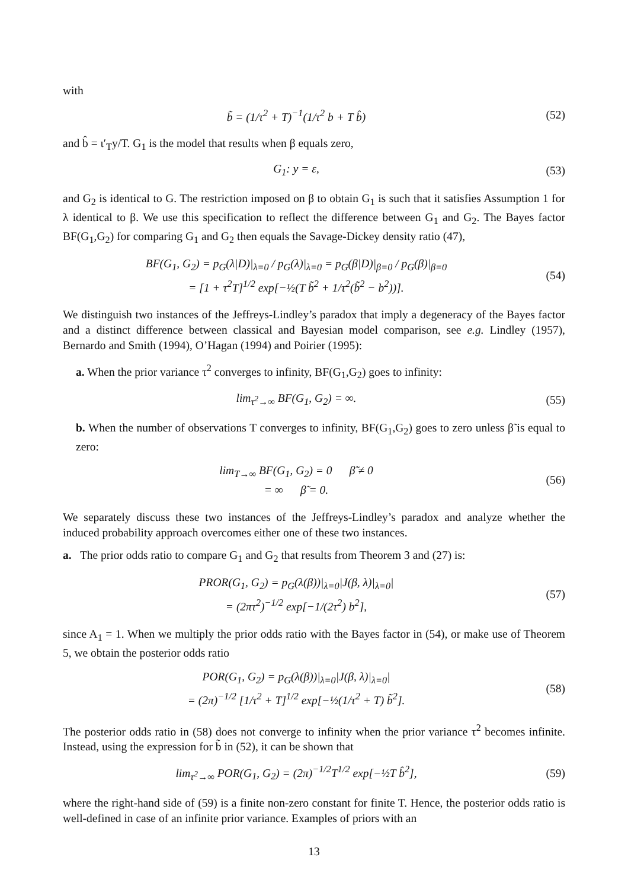with
b̃ = (1/τ<sup>2</sup> + T)<sup>−1</sup>(1/τ<sup>2</sup> b + T b̂)
(52)
and b̂ = ι′<sub>T</sub>y/T. G<sub>1</sub> is the model that results when β equals zero,
G<sub>1</sub>: y = ε, (53)
and G<sub>2</sub> is identical to G. The restriction imposed on β to obtain G<sub>1</sub> is such that it satisfies Assumption 1 for λ identical to β. We use this specification to reflect the difference between G<sub>1</sub> and G<sub>2</sub>. The Bayes factor BF(G<sub>1</sub>,G<sub>2</sub>) for comparing G<sub>1</sub> and G<sub>2</sub> then equals the Savage-Dickey density ratio (47),
BF(G<sub>1</sub>, G<sub>2</sub>) = p<sub>G</sub>(λ|D)|<sub>λ=0</sub> / p<sub>G</sub>(λ)|<sub>λ=0</sub> = p<sub>G</sub>(β|D)|<sub>β=0</sub> / p<sub>G</sub>(β)|<sub>β=0</sub>
= [1 + τ<sup>2</sup>T]<sup>1/2</sup> exp[−½(T b̃<sup>2</sup> + 1/τ<sup>2</sup>(b̃<sup>2</sup> − b<sup>2</sup>))].
(54)
We distinguish two instances of the Jeffreys-Lindley’s paradox that imply a degeneracy of the Bayes factor and a distinct difference between classical and Bayesian model comparison, see e.g. Lindley (1957), Bernardo and Smith (1994), O’Hagan (1994) and Poirier (1995):
a. When the prior variance τ<sup>2</sup> converges to infinity, BF(G<sub>1</sub>,G<sub>2</sub>) goes to infinity:
lim<sub>τ<sup>2</sup>→∞</sub> BF(G<sub>1</sub>, G<sub>2</sub>) = ∞. (55)
b. When the number of observations T converges to infinity, BF(G<sub>1</sub>,G<sub>2</sub>) goes to zero unless β̃ is equal to zero:
lim<sub>T→∞</sub> BF(G<sub>1</sub>, G<sub>2</sub>) = 0 β̃ ≠ 0
= ∞ β̃ = 0.
(56)
We separately discuss these two instances of the Jeffreys-Lindley’s paradox and analyze whether the induced probability approach overcomes either one of these two instances.
a. The prior odds ratio to compare G<sub>1</sub> and G<sub>2</sub> that results from Theorem 3 and (27) is:
PROR(G<sub>1</sub>, G<sub>2</sub>) = p<sub>G</sub>(λ(β))|<sub>λ=0</sub>|J(β, λ)|<sub>λ=0</sub>|
= (2πτ<sup>2</sup>)<sup>−1/2</sup> exp[−1/(2τ<sup>2</sup>) b<sup>2</sup>],
(57)
since A<sub>1</sub> = 1. When we multiply the prior odds ratio with the Bayes factor in (54), or make use of Theorem 5, we obtain the posterior odds ratio
POR(G<sub>1</sub>, G<sub>2</sub>) = p<sub>G</sub>(λ(β))|<sub>λ=0</sub>|J(β, λ)|<sub>λ=0</sub>|
= (2π)<sup>−1/2</sup> [1/τ<sup>2</sup> + T]<sup>1/2</sup> exp[−½(1/τ<sup>2</sup> + T) b̃<sup>2</sup>].
(58)
The posterior odds ratio in (58) does not converge to infinity when the prior variance τ<sup>2</sup> becomes infinite. Instead, using the expression for b̃ in (52), it can be shown that
lim<sub>τ<sup>2</sup>→∞</sub> POR(G<sub>1</sub>, G<sub>2</sub>) = (2π)<sup>−1/2</sup>T<sup>1/2</sup> exp[−½T b̂<sup>2</sup>],
(59)
where the right-hand side of (59) is a finite non-zero constant for finite T. Hence, the posterior odds ratio is well-defined in case of an infinite prior variance. Examples of priors with an
13